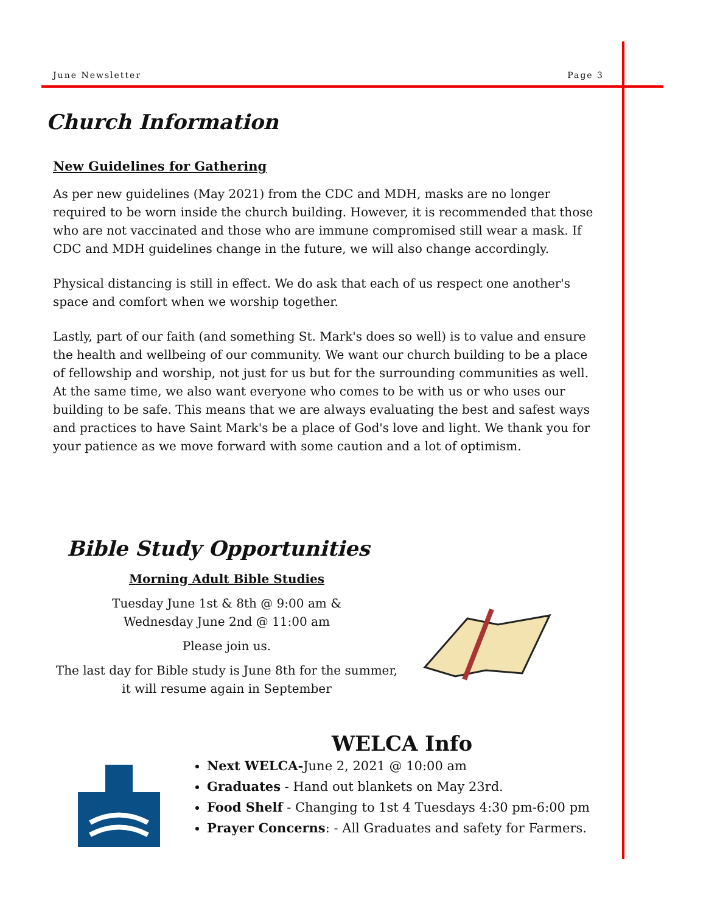June Newsletter Page 3
Church Information
New Guidelines for Gathering
As per new guidelines (May 2021) from the CDC and MDH, masks are no longer required to be worn inside the church building. However, it is recommended that those who are not vaccinated and those who are immune compromised still wear a mask. If CDC and MDH guidelines change in the future, we will also change accordingly.
Physical distancing is still in effect. We do ask that each of us respect one another's space and comfort when we worship together.
Lastly, part of our faith (and something St. Mark's does so well) is to value and ensure the health and wellbeing of our community. We want our church building to be a place of fellowship and worship, not just for us but for the surrounding communities as well. At the same time, we also want everyone who comes to be with us or who uses our building to be safe. This means that we are always evaluating the best and safest ways and practices to have Saint Mark's be a place of God's love and light. We thank you for your patience as we move forward with some caution and a lot of optimism.
Bible Study Opportunities
Morning Adult Bible Studies
Tuesday June 1st & 8th @ 9:00 am &
Wednesday June 2nd @ 11:00 am
Please join us.
The last day for Bible study is June 8th for the summer,
it will resume again in September
WELCA Info
Next WELCA-June 2, 2021 @ 10:00 am
Graduates - Hand out blankets on May 23rd.
Food Shelf - Changing to 1st 4 Tuesdays 4:30 pm-6:00 pm
Prayer Concerns: - All Graduates and safety for Farmers.